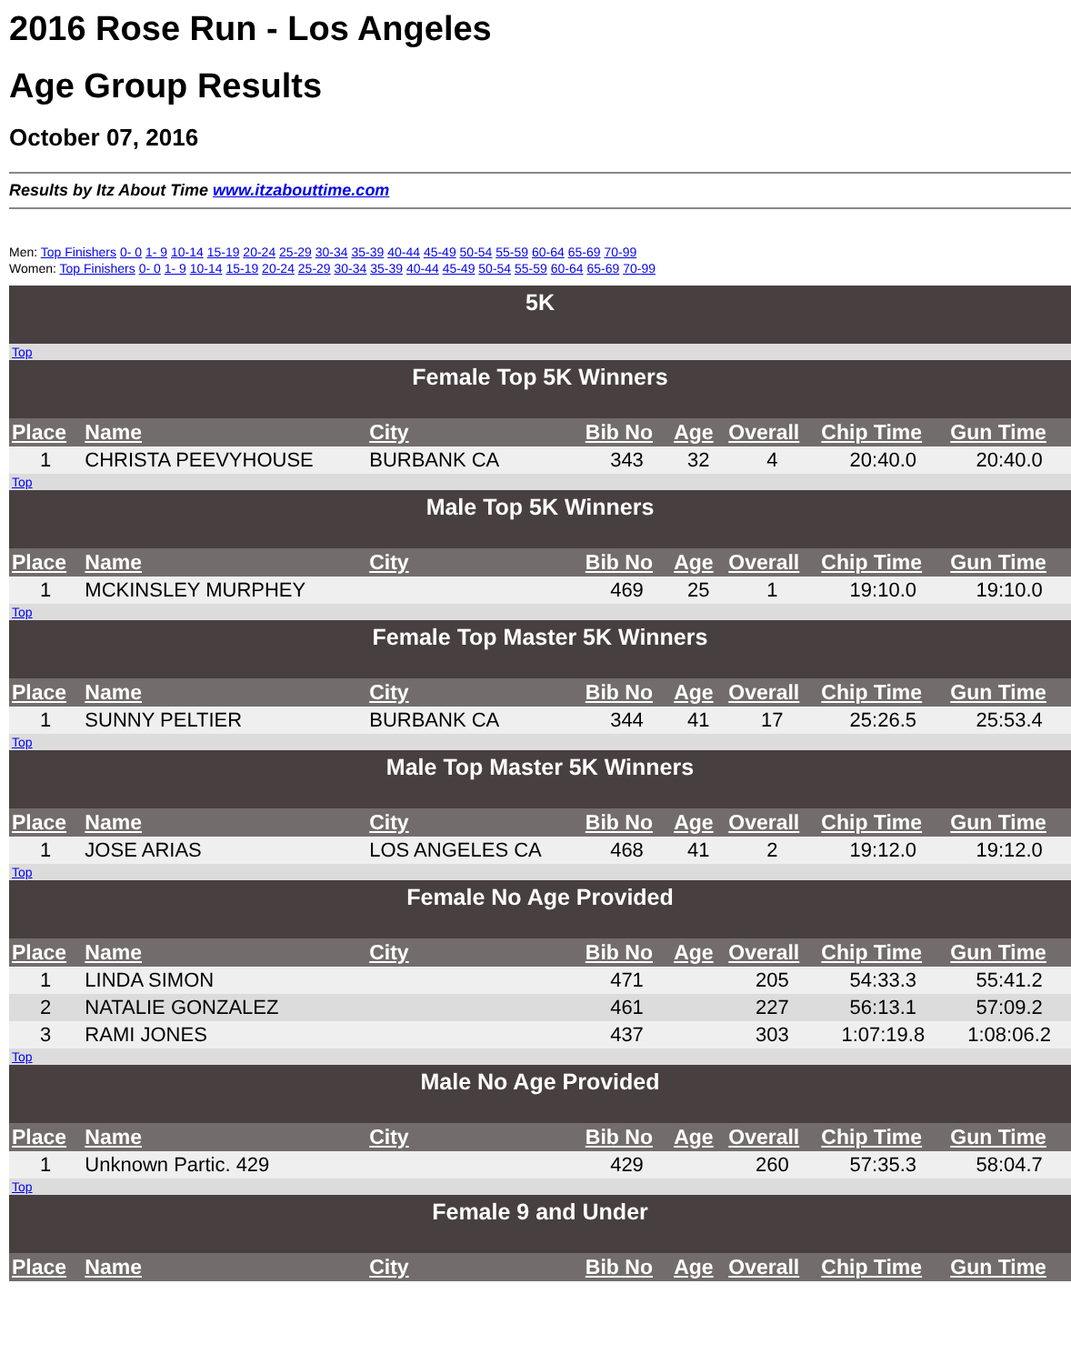2016 Rose Run - Los Angeles
Age Group Results
October 07, 2016
Results by Itz About Time www.itzabouttime.com
Men: Top Finishers 0- 0 1- 9 10-14 15-19 20-24 25-29 30-34 35-39 40-44 45-49 50-54 55-59 60-64 65-69 70-99
Women: Top Finishers 0- 0 1- 9 10-14 15-19 20-24 25-29 30-34 35-39 40-44 45-49 50-54 55-59 60-64 65-69 70-99
| 5K | | | | | | | |
| Top | | | | | | | |
| Female Top 5K Winners | | | | | | | |
| Place | Name | City | Bib No | Age | Overall | Chip Time | Gun Time |
| 1 | CHRISTA PEEVYHOUSE | BURBANK CA | 343 | 32 | 4 | 20:40.0 | 20:40.0 |
| Top | | | | | | | |
| Male Top 5K Winners | | | | | | | |
| Place | Name | City | Bib No | Age | Overall | Chip Time | Gun Time |
| 1 | MCKINSLEY MURPHEY | | 469 | 25 | 1 | 19:10.0 | 19:10.0 |
| Top | | | | | | | |
| Female Top Master 5K Winners | | | | | | | |
| Place | Name | City | Bib No | Age | Overall | Chip Time | Gun Time |
| 1 | SUNNY PELTIER | BURBANK CA | 344 | 41 | 17 | 25:26.5 | 25:53.4 |
| Top | | | | | | | |
| Male Top Master 5K Winners | | | | | | | |
| Place | Name | City | Bib No | Age | Overall | Chip Time | Gun Time |
| 1 | JOSE ARIAS | LOS ANGELES CA | 468 | 41 | 2 | 19:12.0 | 19:12.0 |
| Top | | | | | | | |
| Female No Age Provided | | | | | | | |
| Place | Name | City | Bib No | Age | Overall | Chip Time | Gun Time |
| 1 | LINDA SIMON | | 471 | | 205 | 54:33.3 | 55:41.2 |
| 2 | NATALIE GONZALEZ | | 461 | | 227 | 56:13.1 | 57:09.2 |
| 3 | RAMI JONES | | 437 | | 303 | 1:07:19.8 | 1:08:06.2 |
| Top | | | | | | | |
| Male No Age Provided | | | | | | | |
| Place | Name | City | Bib No | Age | Overall | Chip Time | Gun Time |
| 1 | Unknown Partic. 429 | | 429 | | 260 | 57:35.3 | 58:04.7 |
| Top | | | | | | | |
| Female 9 and Under | | | | | | | |
| Place | Name | City | Bib No | Age | Overall | Chip Time | Gun Time |